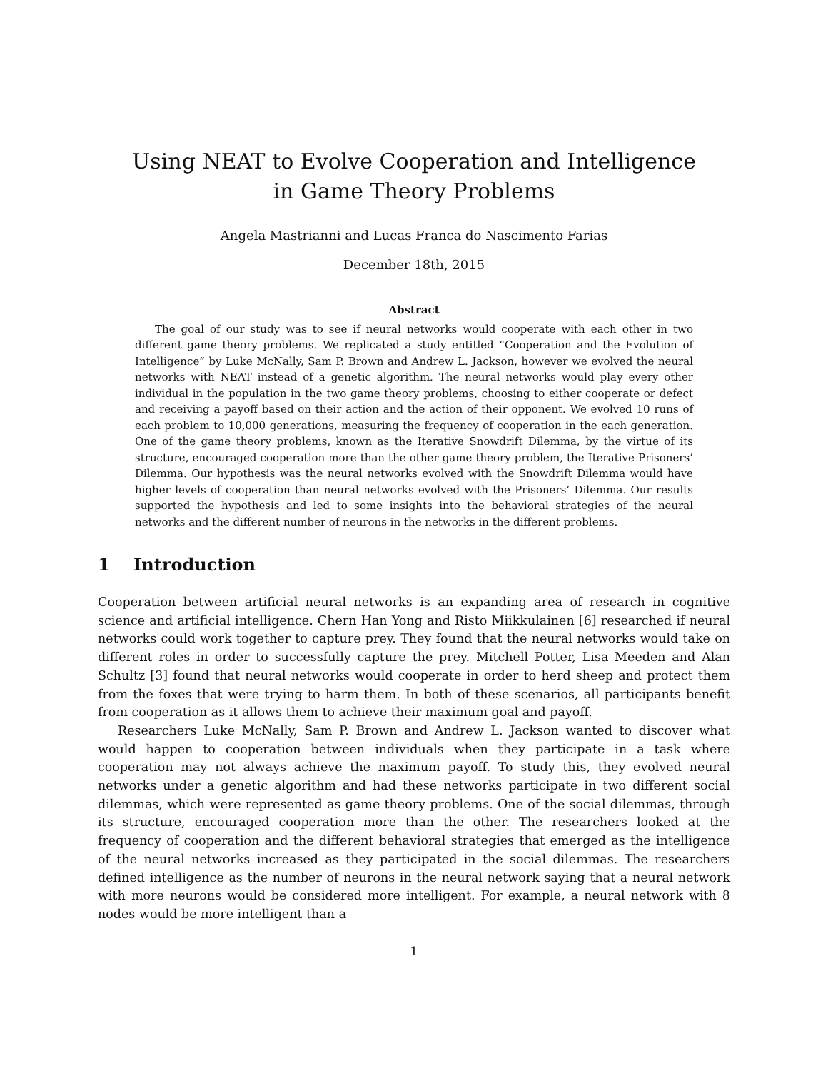Using NEAT to Evolve Cooperation and Intelligence in Game Theory Problems
Angela Mastrianni and Lucas Franca do Nascimento Farias
December 18th, 2015
Abstract
The goal of our study was to see if neural networks would cooperate with each other in two different game theory problems. We replicated a study entitled “Cooperation and the Evolution of Intelligence” by Luke McNally, Sam P. Brown and Andrew L. Jackson, however we evolved the neural networks with NEAT instead of a genetic algorithm. The neural networks would play every other individual in the population in the two game theory problems, choosing to either cooperate or defect and receiving a payoff based on their action and the action of their opponent. We evolved 10 runs of each problem to 10,000 generations, measuring the frequency of cooperation in the each generation. One of the game theory problems, known as the Iterative Snowdrift Dilemma, by the virtue of its structure, encouraged cooperation more than the other game theory problem, the Iterative Prisoners’ Dilemma. Our hypothesis was the neural networks evolved with the Snowdrift Dilemma would have higher levels of cooperation than neural networks evolved with the Prisoners’ Dilemma. Our results supported the hypothesis and led to some insights into the behavioral strategies of the neural networks and the different number of neurons in the networks in the different problems.
1 Introduction
Cooperation between artificial neural networks is an expanding area of research in cognitive science and artificial intelligence. Chern Han Yong and Risto Miikkulainen [6] researched if neural networks could work together to capture prey. They found that the neural networks would take on different roles in order to successfully capture the prey. Mitchell Potter, Lisa Meeden and Alan Schultz [3] found that neural networks would cooperate in order to herd sheep and protect them from the foxes that were trying to harm them. In both of these scenarios, all participants benefit from cooperation as it allows them to achieve their maximum goal and payoff.
Researchers Luke McNally, Sam P. Brown and Andrew L. Jackson wanted to discover what would happen to cooperation between individuals when they participate in a task where cooperation may not always achieve the maximum payoff. To study this, they evolved neural networks under a genetic algorithm and had these networks participate in two different social dilemmas, which were represented as game theory problems. One of the social dilemmas, through its structure, encouraged cooperation more than the other. The researchers looked at the frequency of cooperation and the different behavioral strategies that emerged as the intelligence of the neural networks increased as they participated in the social dilemmas. The researchers defined intelligence as the number of neurons in the neural network saying that a neural network with more neurons would be considered more intelligent. For example, a neural network with 8 nodes would be more intelligent than a
1